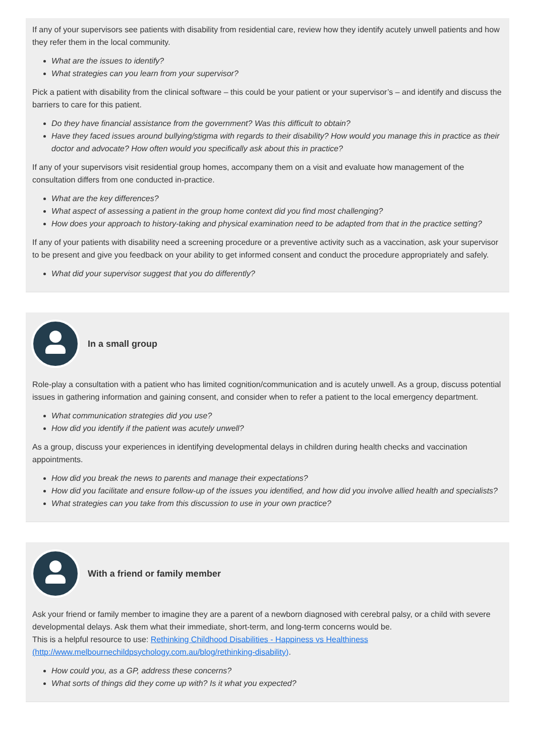If any of your supervisors see patients with disability from residential care, review how they identify acutely unwell patients and how they refer them in the local community.
What are the issues to identify?
What strategies can you learn from your supervisor?
Pick a patient with disability from the clinical software – this could be your patient or your supervisor’s – and identify and discuss the barriers to care for this patient.
Do they have financial assistance from the government? Was this difficult to obtain?
Have they faced issues around bullying/stigma with regards to their disability? How would you manage this in practice as their doctor and advocate? How often would you specifically ask about this in practice?
If any of your supervisors visit residential group homes, accompany them on a visit and evaluate how management of the consultation differs from one conducted in-practice.
What are the key differences?
What aspect of assessing a patient in the group home context did you find most challenging?
How does your approach to history-taking and physical examination need to be adapted from that in the practice setting?
If any of your patients with disability need a screening procedure or a preventive activity such as a vaccination, ask your supervisor to be present and give you feedback on your ability to get informed consent and conduct the procedure appropriately and safely.
What did your supervisor suggest that you do differently?
In a small group
Role-play a consultation with a patient who has limited cognition/communication and is acutely unwell. As a group, discuss potential issues in gathering information and gaining consent, and consider when to refer a patient to the local emergency department.
What communication strategies did you use?
How did you identify if the patient was acutely unwell?
As a group, discuss your experiences in identifying developmental delays in children during health checks and vaccination appointments.
How did you break the news to parents and manage their expectations?
How did you facilitate and ensure follow-up of the issues you identified, and how did you involve allied health and specialists?
What strategies can you take from this discussion to use in your own practice?
With a friend or family member
Ask your friend or family member to imagine they are a parent of a newborn diagnosed with cerebral palsy, or a child with severe developmental delays. Ask them what their immediate, short-term, and long-term concerns would be.
This is a helpful resource to use: Rethinking Childhood Disabilities - Happiness vs Healthiness (http://www.melbournechildpsychology.com.au/blog/rethinking-disability).
How could you, as a GP, address these concerns?
What sorts of things did they come up with? Is it what you expected?